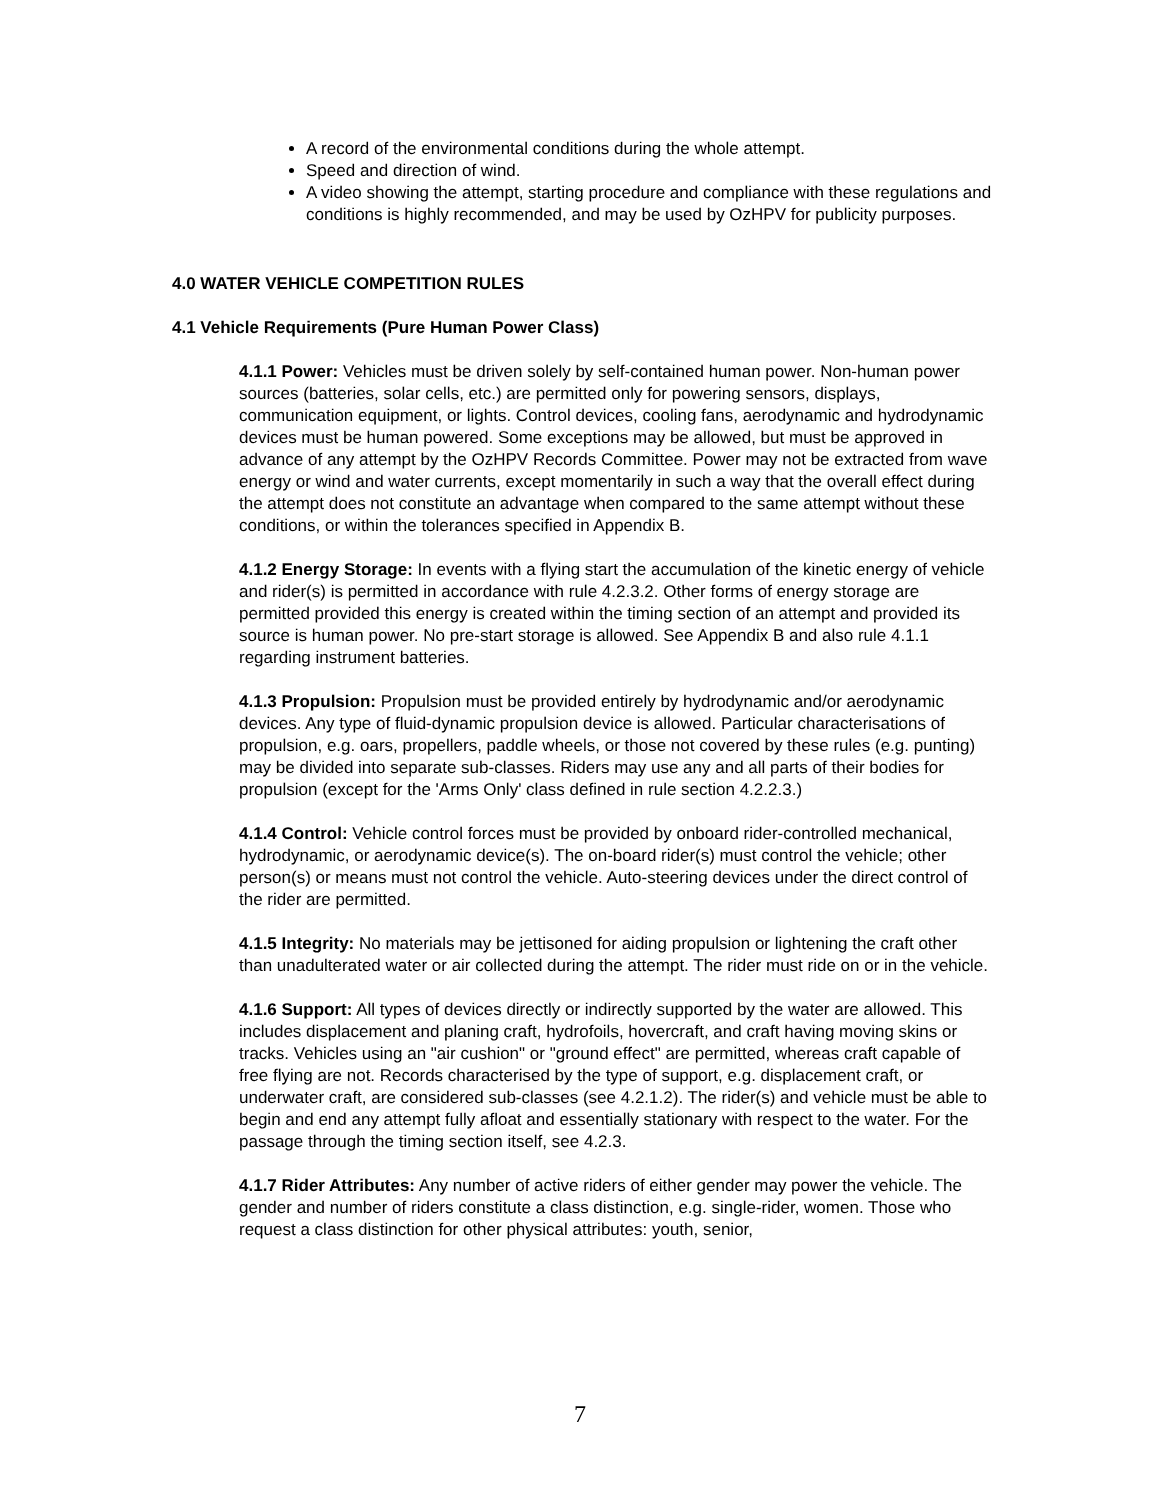A record of the environmental conditions during the whole attempt.
Speed and direction of wind.
A video showing the attempt, starting procedure and compliance with these regulations and conditions is highly recommended, and may be used by OzHPV for publicity purposes.
4.0 WATER VEHICLE COMPETITION RULES
4.1 Vehicle Requirements (Pure Human Power Class)
4.1.1 Power: Vehicles must be driven solely by self-contained human power. Non-human power sources (batteries, solar cells, etc.) are permitted only for powering sensors, displays, communication equipment, or lights. Control devices, cooling fans, aerodynamic and hydrodynamic devices must be human powered. Some exceptions may be allowed, but must be approved in advance of any attempt by the OzHPV Records Committee. Power may not be extracted from wave energy or wind and water currents, except momentarily in such a way that the overall effect during the attempt does not constitute an advantage when compared to the same attempt without these conditions, or within the tolerances specified in Appendix B.
4.1.2 Energy Storage: In events with a flying start the accumulation of the kinetic energy of vehicle and rider(s) is permitted in accordance with rule 4.2.3.2. Other forms of energy storage are permitted provided this energy is created within the timing section of an attempt and provided its source is human power. No pre-start storage is allowed. See Appendix B and also rule 4.1.1 regarding instrument batteries.
4.1.3 Propulsion: Propulsion must be provided entirely by hydrodynamic and/or aerodynamic devices. Any type of fluid-dynamic propulsion device is allowed. Particular characterisations of propulsion, e.g. oars, propellers, paddle wheels, or those not covered by these rules (e.g. punting) may be divided into separate sub-classes. Riders may use any and all parts of their bodies for propulsion (except for the 'Arms Only' class defined in rule section 4.2.2.3.)
4.1.4 Control: Vehicle control forces must be provided by onboard rider-controlled mechanical, hydrodynamic, or aerodynamic device(s). The on-board rider(s) must control the vehicle; other person(s) or means must not control the vehicle. Auto-steering devices under the direct control of the rider are permitted.
4.1.5 Integrity: No materials may be jettisoned for aiding propulsion or lightening the craft other than unadulterated water or air collected during the attempt. The rider must ride on or in the vehicle.
4.1.6 Support: All types of devices directly or indirectly supported by the water are allowed. This includes displacement and planing craft, hydrofoils, hovercraft, and craft having moving skins or tracks. Vehicles using an "air cushion" or "ground effect" are permitted, whereas craft capable of free flying are not. Records characterised by the type of support, e.g. displacement craft, or underwater craft, are considered sub-classes (see 4.2.1.2). The rider(s) and vehicle must be able to begin and end any attempt fully afloat and essentially stationary with respect to the water. For the passage through the timing section itself, see 4.2.3.
4.1.7 Rider Attributes: Any number of active riders of either gender may power the vehicle. The gender and number of riders constitute a class distinction, e.g. single-rider, women. Those who request a class distinction for other physical attributes: youth, senior,
7